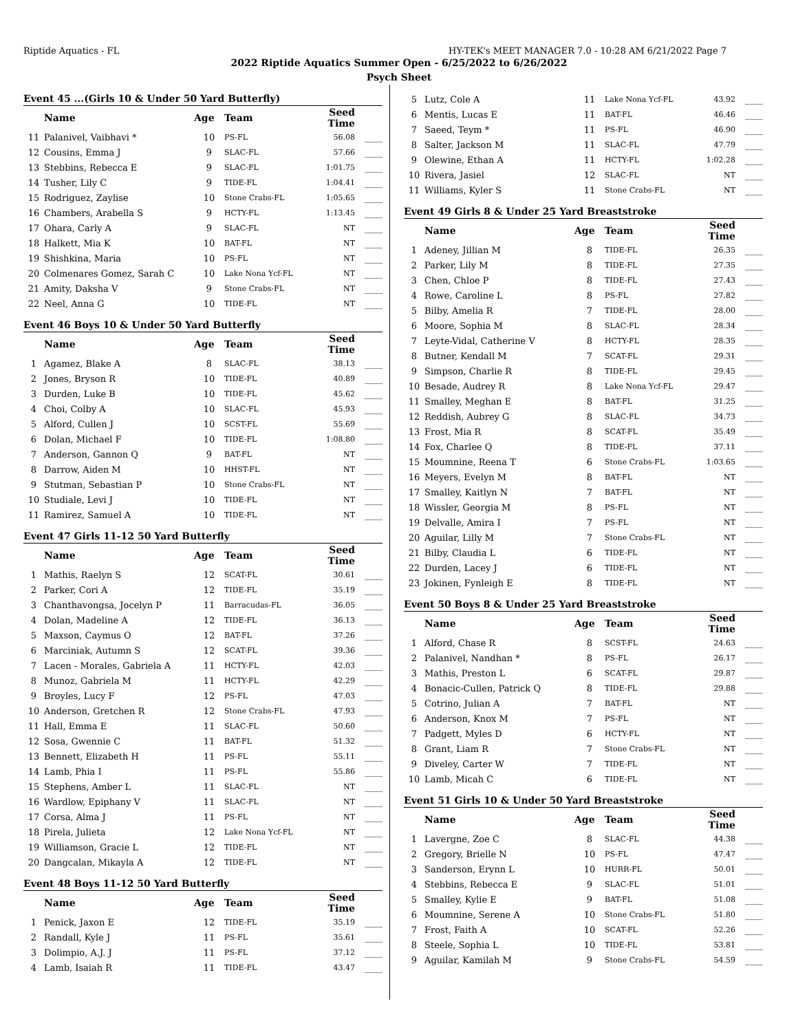Riptide Aquatics - FL HY-TEK's MEET MANAGER 7.0 - 10:28 AM 6/21/2022 Page 7
2022 Riptide Aquatics Summer Open - 6/25/2022 to 6/26/2022
Psych Sheet
Event 45 ...(Girls 10 & Under 50 Yard Butterfly)
| | Name | Age | Team | Seed Time | |
| --- | --- | --- | --- | --- | --- |
| 11 | Palanivel, Vaibhavi * | 10 | PS-FL | 56.08 | ____ |
| 12 | Cousins, Emma J | 9 | SLAC-FL | 57.66 | ____ |
| 13 | Stebbins, Rebecca E | 9 | SLAC-FL | 1:01.75 | ____ |
| 14 | Tusher, Lily C | 9 | TIDE-FL | 1:04.41 | ____ |
| 15 | Rodriguez, Zaylise | 10 | Stone Crabs-FL | 1:05.65 | ____ |
| 16 | Chambers, Arabella S | 9 | HCTY-FL | 1:13.45 | ____ |
| 17 | Ohara, Carly A | 9 | SLAC-FL | NT | ____ |
| 18 | Halkett, Mia K | 10 | BAT-FL | NT | ____ |
| 19 | Shishkina, Maria | 10 | PS-FL | NT | ____ |
| 20 | Colmenares Gomez, Sarah C | 10 | Lake Nona Ycf-FL | NT | ____ |
| 21 | Amity, Daksha V | 9 | Stone Crabs-FL | NT | ____ |
| 22 | Neel, Anna G | 10 | TIDE-FL | NT | ____ |
Event 46 Boys 10 & Under 50 Yard Butterfly
| | Name | Age | Team | Seed Time | |
| --- | --- | --- | --- | --- | --- |
| 1 | Agamez, Blake A | 8 | SLAC-FL | 38.13 | ____ |
| 2 | Jones, Bryson R | 10 | TIDE-FL | 40.89 | ____ |
| 3 | Durden, Luke B | 10 | TIDE-FL | 45.62 | ____ |
| 4 | Choi, Colby A | 10 | SLAC-FL | 45.93 | ____ |
| 5 | Alford, Cullen J | 10 | SCST-FL | 55.69 | ____ |
| 6 | Dolan, Michael F | 10 | TIDE-FL | 1:08.80 | ____ |
| 7 | Anderson, Gannon Q | 9 | BAT-FL | NT | ____ |
| 8 | Darrow, Aiden M | 10 | HHST-FL | NT | ____ |
| 9 | Stutman, Sebastian P | 10 | Stone Crabs-FL | NT | ____ |
| 10 | Studiale, Levi J | 10 | TIDE-FL | NT | ____ |
| 11 | Ramirez, Samuel A | 10 | TIDE-FL | NT | ____ |
Event 47 Girls 11-12 50 Yard Butterfly
| | Name | Age | Team | Seed Time | |
| --- | --- | --- | --- | --- | --- |
| 1 | Mathis, Raelyn S | 12 | SCAT-FL | 30.61 | ____ |
| 2 | Parker, Cori A | 12 | TIDE-FL | 35.19 | ____ |
| 3 | Chanthavongsa, Jocelyn P | 11 | Barracudas-FL | 36.05 | ____ |
| 4 | Dolan, Madeline A | 12 | TIDE-FL | 36.13 | ____ |
| 5 | Maxson, Caymus O | 12 | BAT-FL | 37.26 | ____ |
| 6 | Marciniak, Autumn S | 12 | SCAT-FL | 39.36 | ____ |
| 7 | Lacen - Morales, Gabriela A | 11 | HCTY-FL | 42.03 | ____ |
| 8 | Munoz, Gabriela M | 11 | HCTY-FL | 42.29 | ____ |
| 9 | Broyles, Lucy F | 12 | PS-FL | 47.03 | ____ |
| 10 | Anderson, Gretchen R | 12 | Stone Crabs-FL | 47.93 | ____ |
| 11 | Hall, Emma E | 11 | SLAC-FL | 50.60 | ____ |
| 12 | Sosa, Gwennie C | 11 | BAT-FL | 51.32 | ____ |
| 13 | Bennett, Elizabeth H | 11 | PS-FL | 55.11 | ____ |
| 14 | Lamb, Phia I | 11 | PS-FL | 55.86 | ____ |
| 15 | Stephens, Amber L | 11 | SLAC-FL | NT | ____ |
| 16 | Wardlow, Epiphany V | 11 | SLAC-FL | NT | ____ |
| 17 | Corsa, Alma J | 11 | PS-FL | NT | ____ |
| 18 | Pirela, Julieta | 12 | Lake Nona Ycf-FL | NT | ____ |
| 19 | Williamson, Gracie L | 12 | TIDE-FL | NT | ____ |
| 20 | Dangcalan, Mikayla A | 12 | TIDE-FL | NT | ____ |
Event 48 Boys 11-12 50 Yard Butterfly
| | Name | Age | Team | Seed Time | |
| --- | --- | --- | --- | --- | --- |
| 1 | Penick, Jaxon E | 12 | TIDE-FL | 35.19 | ____ |
| 2 | Randall, Kyle J | 11 | PS-FL | 35.61 | ____ |
| 3 | Dolimpio, A.J. J | 11 | PS-FL | 37.12 | ____ |
| 4 | Lamb, Isaiah R | 11 | TIDE-FL | 43.47 | ____ |
| 5 | Lutz, Cole A | 11 | Lake Nona Ycf-FL | 43.92 | ____ |
| 6 | Mentis, Lucas E | 11 | BAT-FL | 46.46 | ____ |
| 7 | Saeed, Teym * | 11 | PS-FL | 46.90 | ____ |
| 8 | Salter, Jackson M | 11 | SLAC-FL | 47.79 | ____ |
| 9 | Olewine, Ethan A | 11 | HCTY-FL | 1:02.28 | ____ |
| 10 | Rivera, Jasiel | 12 | SLAC-FL | NT | ____ |
| 11 | Williams, Kyler S | 11 | Stone Crabs-FL | NT | ____ |
Event 49 Girls 8 & Under 25 Yard Breaststroke
| | Name | Age | Team | Seed Time | |
| --- | --- | --- | --- | --- | --- |
| 1 | Adeney, Jillian M | 8 | TIDE-FL | 26.35 | ____ |
| 2 | Parker, Lily M | 8 | TIDE-FL | 27.35 | ____ |
| 3 | Chen, Chloe P | 8 | TIDE-FL | 27.43 | ____ |
| 4 | Rowe, Caroline L | 8 | PS-FL | 27.82 | ____ |
| 5 | Bilby, Amelia R | 7 | TIDE-FL | 28.00 | ____ |
| 6 | Moore, Sophia M | 8 | SLAC-FL | 28.34 | ____ |
| 7 | Leyte-Vidal, Catherine V | 8 | HCTY-FL | 28.35 | ____ |
| 8 | Butner, Kendall M | 7 | SCAT-FL | 29.31 | ____ |
| 9 | Simpson, Charlie R | 8 | TIDE-FL | 29.45 | ____ |
| 10 | Besade, Audrey R | 8 | Lake Nona Ycf-FL | 29.47 | ____ |
| 11 | Smalley, Meghan E | 8 | BAT-FL | 31.25 | ____ |
| 12 | Reddish, Aubrey G | 8 | SLAC-FL | 34.73 | ____ |
| 13 | Frost, Mia R | 8 | SCAT-FL | 35.49 | ____ |
| 14 | Fox, Charlee Q | 8 | TIDE-FL | 37.11 | ____ |
| 15 | Moumnine, Reena T | 6 | Stone Crabs-FL | 1:03.65 | ____ |
| 16 | Meyers, Evelyn M | 8 | BAT-FL | NT | ____ |
| 17 | Smalley, Kaitlyn N | 7 | BAT-FL | NT | ____ |
| 18 | Wissler, Georgia M | 8 | PS-FL | NT | ____ |
| 19 | Delvalle, Amira I | 7 | PS-FL | NT | ____ |
| 20 | Aguilar, Lilly M | 7 | Stone Crabs-FL | NT | ____ |
| 21 | Bilby, Claudia L | 6 | TIDE-FL | NT | ____ |
| 22 | Durden, Lacey J | 6 | TIDE-FL | NT | ____ |
| 23 | Jokinen, Fynleigh E | 8 | TIDE-FL | NT | ____ |
Event 50 Boys 8 & Under 25 Yard Breaststroke
| | Name | Age | Team | Seed Time | |
| --- | --- | --- | --- | --- | --- |
| 1 | Alford, Chase R | 8 | SCST-FL | 24.63 | ____ |
| 2 | Palanivel, Nandhan * | 8 | PS-FL | 26.17 | ____ |
| 3 | Mathis, Preston L | 6 | SCAT-FL | 29.87 | ____ |
| 4 | Bonacic-Cullen, Patrick Q | 8 | TIDE-FL | 29.88 | ____ |
| 5 | Cotrino, Julian A | 7 | BAT-FL | NT | ____ |
| 6 | Anderson, Knox M | 7 | PS-FL | NT | ____ |
| 7 | Padgett, Myles D | 6 | HCTY-FL | NT | ____ |
| 8 | Grant, Liam R | 7 | Stone Crabs-FL | NT | ____ |
| 9 | Diveley, Carter W | 7 | TIDE-FL | NT | ____ |
| 10 | Lamb, Micah C | 6 | TIDE-FL | NT | ____ |
Event 51 Girls 10 & Under 50 Yard Breaststroke
| | Name | Age | Team | Seed Time | |
| --- | --- | --- | --- | --- | --- |
| 1 | Lavergne, Zoe C | 8 | SLAC-FL | 44.38 | ____ |
| 2 | Gregory, Brielle N | 10 | PS-FL | 47.47 | ____ |
| 3 | Sanderson, Erynn L | 10 | HURR-FL | 50.01 | ____ |
| 4 | Stebbins, Rebecca E | 9 | SLAC-FL | 51.01 | ____ |
| 5 | Smalley, Kylie E | 9 | BAT-FL | 51.08 | ____ |
| 6 | Moumnine, Serene A | 10 | Stone Crabs-FL | 51.80 | ____ |
| 7 | Frost, Faith A | 10 | SCAT-FL | 52.26 | ____ |
| 8 | Steele, Sophia L | 10 | TIDE-FL | 53.81 | ____ |
| 9 | Aguilar, Kamilah M | 9 | Stone Crabs-FL | 54.59 | ____ |